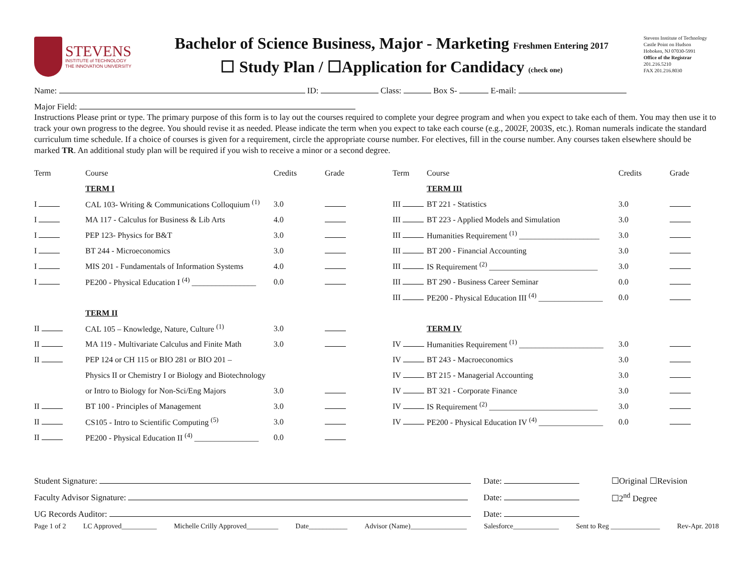STEVENS
INSTITUTE of TECHNOLOGY
THE INNOVATION UNIVERSITY
Bachelor of Science Business, Major - Marketing Freshmen Entering 2017
☐ Study Plan / ☐Application for Candidacy (check one)
Stevens Institute of Technology
Castle Point on Hudson
Hoboken, NJ 07030-5991
Office of the Registrar
201.216.5210
FAX 201.216.8030
Name: ID: Class: Box S- E-mail:
Major Field:
Instructions Please print or type. The primary purpose of this form is to lay out the courses required to complete your degree program and when you expect to take each of them. You may then use it to track your own progress to the degree. You should revise it as needed. Please indicate the term when you expect to take each course (e.g., 2002F, 2003S, etc.). Roman numerals indicate the standard curriculum time schedule. If a choice of courses is given for a requirement, circle the appropriate course number. For electives, fill in the course number. Any courses taken elsewhere should be marked TR. An additional study plan will be required if you wish to receive a minor or a second degree.
| Term | Course | Credits | Grade | Term | Course | Credits | Grade |
| --- | --- | --- | --- | --- | --- | --- | --- |
| | TERM I | | | | TERM III | | |
| I | CAL 103- Writing & Communications Colloquium <sup>(1)</sup> | 3.0 | | III | BT 221 - Statistics | 3.0 | |
| I | MA 117 - Calculus for Business & Lib Arts | 4.0 | | III | BT 223 - Applied Models and Simulation | 3.0 | |
| I | PEP 123- Physics for B&T | 3.0 | | III | Humanities Requirement <sup>(1)</sup> ____________________ | 3.0 | |
| I | BT 244 - Microeconomics | 3.0 | | III | BT 200 - Financial Accounting | 3.0 | |
| I | MIS 201 - Fundamentals of Information Systems | 4.0 | | III | IS Requirement <sup>(2)</sup> ___________________________ | 3.0 | |
| I | PE200 - Physical Education I <sup>(4)</sup> ________________ | 0.0 | | III | BT 290 - Business Career Seminar | 0.0 | |
| | | | | III | PE200 - Physical Education III <sup>(4)</sup> ________________ | 0.0 | |
| | TERM II | | | | | | |
| II | CAL 105 – Knowledge, Nature, Culture <sup>(1)</sup> | 3.0 | | | TERM IV | | |
| II | MA 119 - Multivariate Calculus and Finite Math | 3.0 | | IV | Humanities Requirement <sup>(1)</sup> _____________________ | 3.0 | |
| II | PEP 124 or CH 115 or BIO 281 or BIO 201 – | | | IV | BT 243 - Macroeconomics | 3.0 | |
| | Physics II or Chemistry I or Biology and Biotechnology | | | IV | BT 215 - Managerial Accounting | 3.0 | |
| | or Intro to Biology for Non-Sci/Eng Majors | 3.0 | | IV | BT 321 - Corporate Finance | 3.0 | |
| II | BT 100 - Principles of Management | 3.0 | | IV | IS Requirement <sup>(2)</sup> ___________________________ | 3.0 | |
| II | CS105 - Intro to Scientific Computing <sup>(5)</sup> | 3.0 | | IV | PE200 - Physical Education IV <sup>(4)</sup> ________________ | 0.0 | |
| II | PE200 - Physical Education II <sup>(4)</sup> ________________ | 0.0 | | | | | |
| Student Signature: | Date: | ☐Original ☐Revision |
| Faculty Advisor Signature: | Date: | ☐2<sup>nd</sup> Degree |
| UG Records Auditor: | Date: | |
Page 1 of 2 LC Approved__________ Michelle Crilly Approved_________ Date___________ Advisor (Name)________________ Salesforce_____________ Sent to Reg ______________ Rev-Apr. 2018